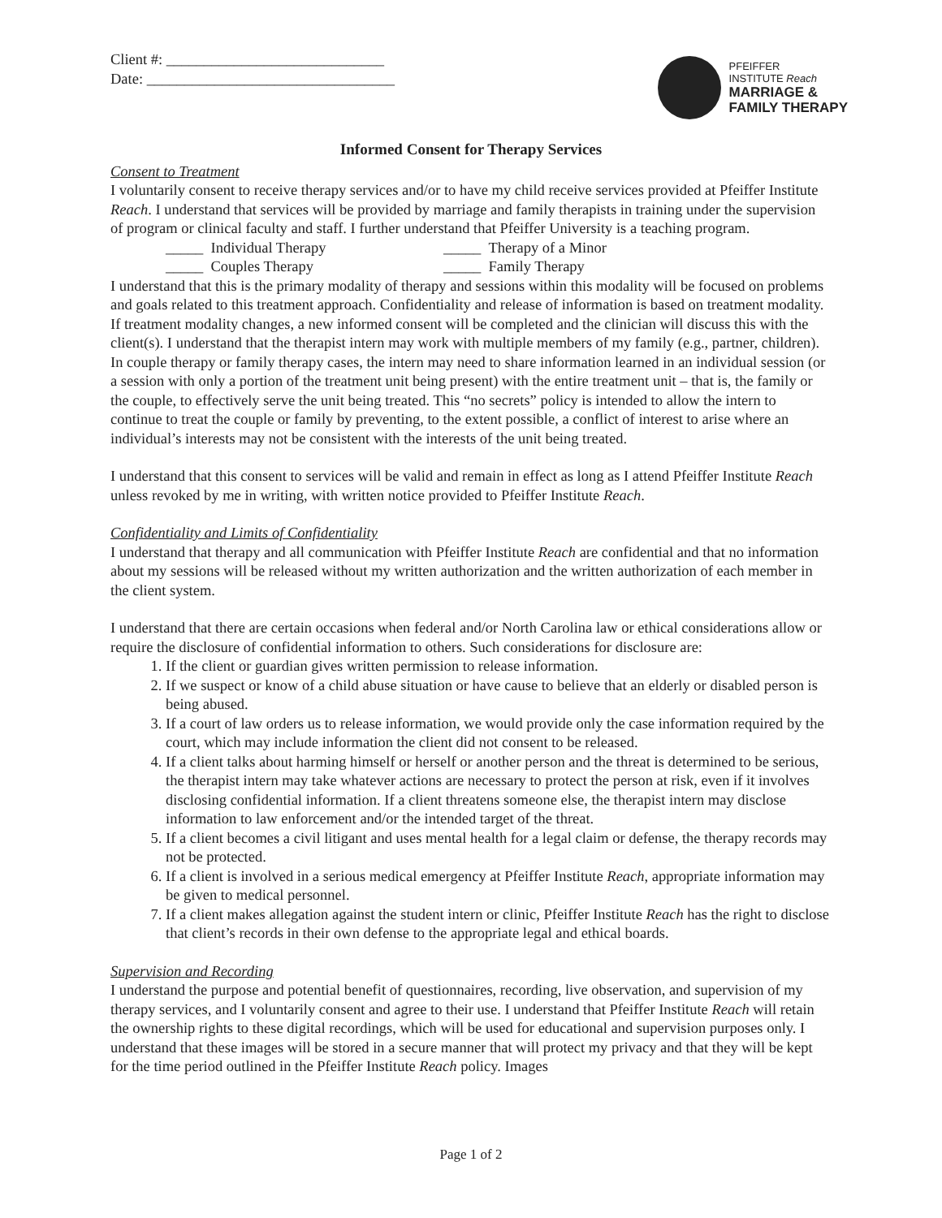Client #: _____________________________
Date: _________________________________
PFEIFFER
INSTITUTE Reach
MARRIAGE &
FAMILY THERAPY
Informed Consent for Therapy Services
Consent to Treatment
I voluntarily consent to receive therapy services and/or to have my child receive services provided at Pfeiffer Institute Reach. I understand that services will be provided by marriage and family therapists in training under the supervision of program or clinical faculty and staff. I further understand that Pfeiffer University is a teaching program.
_____ Individual Therapy _____ Therapy of a Minor
_____ Couples Therapy _____ Family Therapy
I understand that this is the primary modality of therapy and sessions within this modality will be focused on problems and goals related to this treatment approach. Confidentiality and release of information is based on treatment modality. If treatment modality changes, a new informed consent will be completed and the clinician will discuss this with the client(s). I understand that the therapist intern may work with multiple members of my family (e.g., partner, children). In couple therapy or family therapy cases, the intern may need to share information learned in an individual session (or a session with only a portion of the treatment unit being present) with the entire treatment unit – that is, the family or the couple, to effectively serve the unit being treated. This “no secrets” policy is intended to allow the intern to continue to treat the couple or family by preventing, to the extent possible, a conflict of interest to arise where an individual’s interests may not be consistent with the interests of the unit being treated.
I understand that this consent to services will be valid and remain in effect as long as I attend Pfeiffer Institute Reach unless revoked by me in writing, with written notice provided to Pfeiffer Institute Reach.
Confidentiality and Limits of Confidentiality
I understand that therapy and all communication with Pfeiffer Institute Reach are confidential and that no information about my sessions will be released without my written authorization and the written authorization of each member in the client system.
I understand that there are certain occasions when federal and/or North Carolina law or ethical considerations allow or require the disclosure of confidential information to others. Such considerations for disclosure are:
1. If the client or guardian gives written permission to release information.
2. If we suspect or know of a child abuse situation or have cause to believe that an elderly or disabled person is being abused.
3. If a court of law orders us to release information, we would provide only the case information required by the court, which may include information the client did not consent to be released.
4. If a client talks about harming himself or herself or another person and the threat is determined to be serious, the therapist intern may take whatever actions are necessary to protect the person at risk, even if it involves disclosing confidential information. If a client threatens someone else, the therapist intern may disclose information to law enforcement and/or the intended target of the threat.
5. If a client becomes a civil litigant and uses mental health for a legal claim or defense, the therapy records may not be protected.
6. If a client is involved in a serious medical emergency at Pfeiffer Institute Reach, appropriate information may be given to medical personnel.
7. If a client makes allegation against the student intern or clinic, Pfeiffer Institute Reach has the right to disclose that client’s records in their own defense to the appropriate legal and ethical boards.
Supervision and Recording
I understand the purpose and potential benefit of questionnaires, recording, live observation, and supervision of my therapy services, and I voluntarily consent and agree to their use. I understand that Pfeiffer Institute Reach will retain the ownership rights to these digital recordings, which will be used for educational and supervision purposes only. I understand that these images will be stored in a secure manner that will protect my privacy and that they will be kept for the time period outlined in the Pfeiffer Institute Reach policy. Images
Page 1 of 2